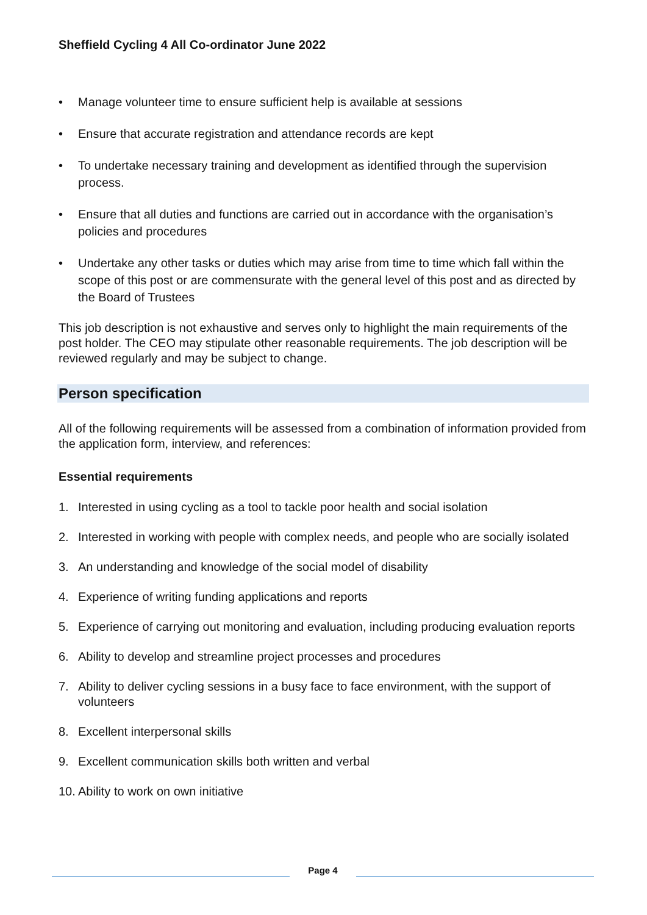Sheffield Cycling 4 All Co-ordinator June 2022
• Manage volunteer time to ensure sufficient help is available at sessions
• Ensure that accurate registration and attendance records are kept
• To undertake necessary training and development as identified through the supervision process.
• Ensure that all duties and functions are carried out in accordance with the organisation’s policies and procedures
• Undertake any other tasks or duties which may arise from time to time which fall within the scope of this post or are commensurate with the general level of this post and as directed by the Board of Trustees
This job description is not exhaustive and serves only to highlight the main requirements of the post holder. The CEO may stipulate other reasonable requirements. The job description will be reviewed regularly and may be subject to change.
Person specification
All of the following requirements will be assessed from a combination of information provided from the application form, interview, and references:
Essential requirements
1. Interested in using cycling as a tool to tackle poor health and social isolation
2. Interested in working with people with complex needs, and people who are socially isolated
3. An understanding and knowledge of the social model of disability
4. Experience of writing funding applications and reports
5. Experience of carrying out monitoring and evaluation, including producing evaluation reports
6. Ability to develop and streamline project processes and procedures
7. Ability to deliver cycling sessions in a busy face to face environment, with the support of volunteers
8. Excellent interpersonal skills
9. Excellent communication skills both written and verbal
10. Ability to work on own initiative
Page 4